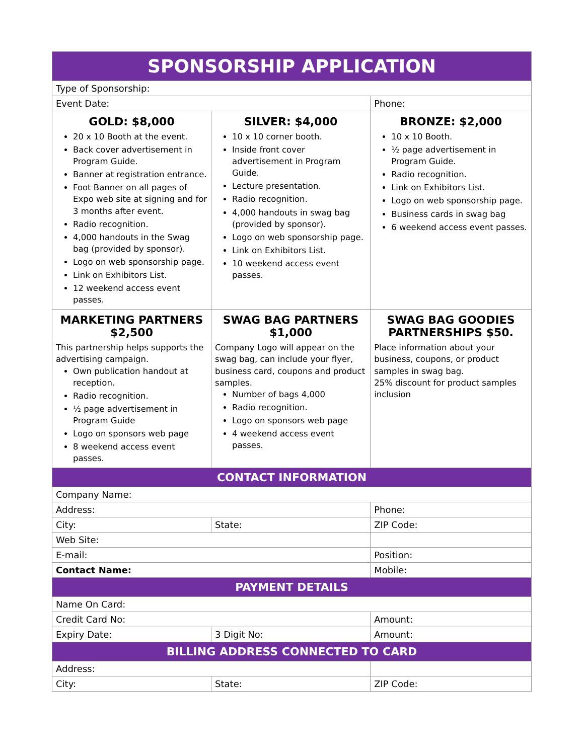| SPONSORSHIP APPLICATION | | |
| Type of Sponsorship: | | |
| Event Date: | | Phone: |
| GOLD: $8,000 20 x 10 Booth at the event. Back cover advertisement in Program Guide. Banner at registration entrance. Foot Banner on all pages of Expo web site at signing and for 3 months after event. Radio recognition. 4,000 handouts in the Swag bag (provided by sponsor). Logo on web sponsorship page. Link on Exhibitors List. 12 weekend access event passes. | SILVER: $4,000 10 x 10 corner booth. Inside front cover advertisement in Program Guide. Lecture presentation. Radio recognition. 4,000 handouts in swag bag (provided by sponsor). Logo on web sponsorship page. Link on Exhibitors List. 10 weekend access event passes. | BRONZE: $2,000 10 x 10 Booth. ½ page advertisement in Program Guide. Radio recognition. Link on Exhibitors List. Logo on web sponsorship page. Business cards in swag bag 6 weekend access event passes. |
| MARKETING PARTNERS $2,500 This partnership helps supports the advertising campaign. Own publication handout at reception. Radio recognition. ½ page advertisement in Program Guide Logo on sponsors web page 8 weekend access event passes. | SWAG BAG PARTNERS $1,000 Company Logo will appear on the swag bag, can include your flyer, business card, coupons and product samples. Number of bags 4,000 Radio recognition. Logo on sponsors web page 4 weekend access event passes. | SWAG BAG GOODIES PARTNERSHIPS $50. Place information about your business, coupons, or product samples in swag bag. 25% discount for product samples inclusion |
| CONTACT INFORMATION | | |
| Company Name: | | |
| Address: | | Phone: |
| City: | State: | ZIP Code: |
| Web Site: | | |
| E-mail: | | Position: |
| Contact Name: | | Mobile: |
| PAYMENT DETAILS | | |
| Name On Card: | | |
| Credit Card No: | | Amount: |
| Expiry Date: | 3 Digit No: | Amount: |
| BILLING ADDRESS CONNECTED TO CARD | | |
| Address: | | |
| City: | State: | ZIP Code: |